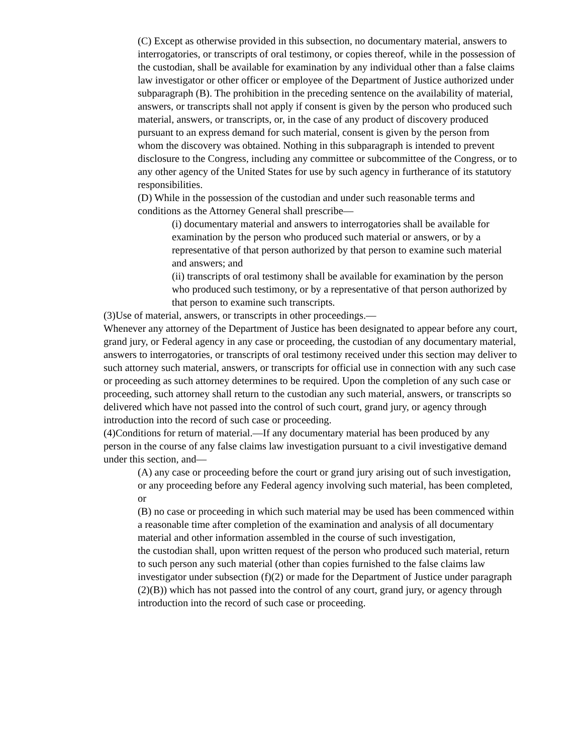(C) Except as otherwise provided in this subsection, no documentary material, answers to interrogatories, or transcripts of oral testimony, or copies thereof, while in the possession of the custodian, shall be available for examination by any individual other than a false claims law investigator or other officer or employee of the Department of Justice authorized under subparagraph (B). The prohibition in the preceding sentence on the availability of material, answers, or transcripts shall not apply if consent is given by the person who produced such material, answers, or transcripts, or, in the case of any product of discovery produced pursuant to an express demand for such material, consent is given by the person from whom the discovery was obtained. Nothing in this subparagraph is intended to prevent disclosure to the Congress, including any committee or subcommittee of the Congress, or to any other agency of the United States for use by such agency in furtherance of its statutory responsibilities.
(D) While in the possession of the custodian and under such reasonable terms and conditions as the Attorney General shall prescribe—
(i) documentary material and answers to interrogatories shall be available for examination by the person who produced such material or answers, or by a representative of that person authorized by that person to examine such material and answers; and
(ii) transcripts of oral testimony shall be available for examination by the person who produced such testimony, or by a representative of that person authorized by that person to examine such transcripts.
(3)Use of material, answers, or transcripts in other proceedings.—
Whenever any attorney of the Department of Justice has been designated to appear before any court, grand jury, or Federal agency in any case or proceeding, the custodian of any documentary material, answers to interrogatories, or transcripts of oral testimony received under this section may deliver to such attorney such material, answers, or transcripts for official use in connection with any such case or proceeding as such attorney determines to be required. Upon the completion of any such case or proceeding, such attorney shall return to the custodian any such material, answers, or transcripts so delivered which have not passed into the control of such court, grand jury, or agency through introduction into the record of such case or proceeding.
(4)Conditions for return of material.—If any documentary material has been produced by any person in the course of any false claims law investigation pursuant to a civil investigative demand under this section, and—
(A) any case or proceeding before the court or grand jury arising out of such investigation, or any proceeding before any Federal agency involving such material, has been completed, or
(B) no case or proceeding in which such material may be used has been commenced within a reasonable time after completion of the examination and analysis of all documentary material and other information assembled in the course of such investigation,
the custodian shall, upon written request of the person who produced such material, return to such person any such material (other than copies furnished to the false claims law investigator under subsection (f)(2) or made for the Department of Justice under paragraph (2)(B)) which has not passed into the control of any court, grand jury, or agency through introduction into the record of such case or proceeding.